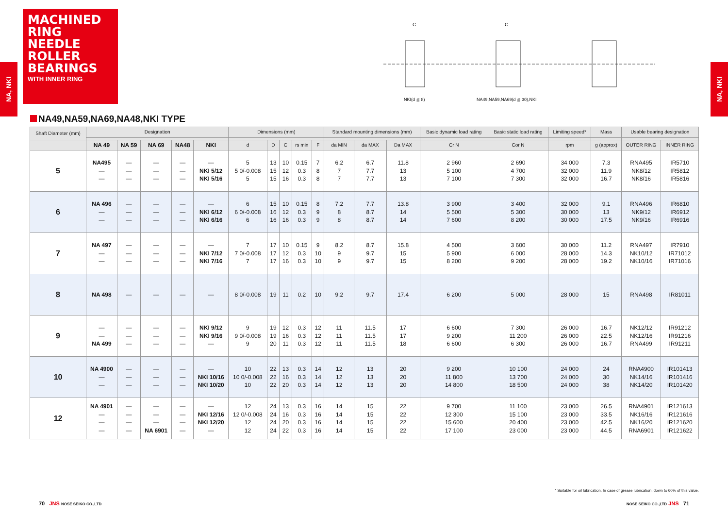MACHINED RING
NEEDLE ROLLER
BEARINGS
WITH INNER RING
NA, NKI
NA, NKI
C
C
NKI(d ≦ 8) NA49,NA59,NA69(d ≦ 30),NKI
NA49,NA59,NA69,NA48,NKI TYPE
| Shaft Diameter (mm) | Designation | | | | | Dimensions (mm) | | | | | Standard mounting dimensions (mm) | | | Basic dynamic load rating | Basic static load rating | Limiting speed* | Mass | Usable bearing designation | |
| --- | --- | --- | --- | --- | --- | --- | --- | --- | --- | --- | --- | --- | --- | --- | --- | --- | --- | --- | --- |
| | NA 49 | NA 59 | NA 69 | NA48 | NKI | d | D | C | rs min | F | da MIN | da MAX | Da MAX | Cr N | Cor N | rpm | g (approx) | OUTER RING | INNER RING |
| 5 | NA495 — — | — — — | — — — | — — — | — NKI 5/12 NKI 5/16 | 5 5 0/-0.008 5 | 13 15 15 | 10 12 16 | 0.15 0.3 0.3 | 7 8 8 | 6.2 7 7 | 6.7 7.7 7.7 | 11.8 13 13 | 2 960 5 100 7 100 | 2 690 4 700 7 300 | 34 000 32 000 32 000 | 7.3 11.9 16.7 | RNA495 NK8/12 NK8/16 | IR5710 IR5812 IR5816 |
| 6 | NA 496 — — | — — — | — — — | — — — | — NKI 6/12 NKI 6/16 | 6 6 0/-0.008 6 | 15 16 16 | 10 12 16 | 0.15 0.3 0.3 | 8 9 9 | 7.2 8 8 | 7.7 8.7 8.7 | 13.8 14 14 | 3 900 5 500 7 600 | 3 400 5 300 8 200 | 32 000 30 000 30 000 | 9.1 13 17.5 | RNA496 NK9/12 NK9/16 | IR6810 IR6912 IR6916 |
| 7 | NA 497 — — | — — — | — — — | — — — | — NKI 7/12 NKI 7/16 | 7 7 0/-0.008 7 | 17 17 17 | 10 12 16 | 0.15 0.3 0.3 | 9 10 10 | 8.2 9 9 | 8.7 9.7 9.7 | 15.8 15 15 | 4 500 5 900 8 200 | 3 600 6 000 9 200 | 30 000 28 000 28 000 | 11.2 14.3 19.2 | RNA497 NK10/12 NK10/16 | IR7910 IR71012 IR71016 |
| 8 | NA 498 | — | — | — | — | 8 0/-0.008 | 19 | 11 | 0.2 | 10 | 9.2 | 9.7 | 17.4 | 6 200 | 5 000 | 28 000 | 15 | RNA498 | IR81011 |
| 9 | — — NA 499 | — — — | — — — | — — — | NKI 9/12 NKI 9/16 — | 9 9 0/-0.008 9 | 19 19 20 | 12 16 11 | 0.3 0.3 0.3 | 12 12 12 | 11 11 11 | 11.5 11.5 11.5 | 17 17 18 | 6 600 9 200 6 600 | 7 300 11 200 6 300 | 26 000 26 000 26 000 | 16.7 22.5 16.7 | NK12/12 NK12/16 RNA499 | IR91212 IR91216 IR91211 |
| 10 | NA 4900 — — | — — — | — — — | — — — | — NKI 10/16 NKI 10/20 | 10 10 0/-0.008 10 | 22 22 22 | 13 16 20 | 0.3 0.3 0.3 | 14 14 14 | 12 12 12 | 13 13 13 | 20 20 20 | 9 200 11 800 14 800 | 10 100 13 700 18 500 | 24 000 24 000 24 000 | 24 30 38 | RNA4900 NK14/16 NK14/20 | IR101413 IR101416 IR101420 |
| 12 | NA 4901 — — — | — — — — | — — — NA 6901 | — — — — | — NKI 12/16 NKI 12/20 — | 12 12 0/-0.008 12 12 | 24 24 24 24 | 13 16 20 22 | 0.3 0.3 0.3 0.3 | 16 16 16 16 | 14 14 14 14 | 15 15 15 15 | 22 22 22 22 | 9 700 12 300 15 600 17 100 | 11 100 15 100 20 400 23 000 | 23 000 23 000 23 000 23 000 | 26.5 33.5 42.5 44.5 | RNA4901 NK16/16 NK16/20 RNA6901 | IR121613 IR121616 IR121620 IR121622 |
* Suitable for oil lubrication. In case of grease lubrication, down to 60% of this value.
70 JNS NOSE SEIKO CO.,LTD NOSE SEIKO CO.,LTD JNS 71